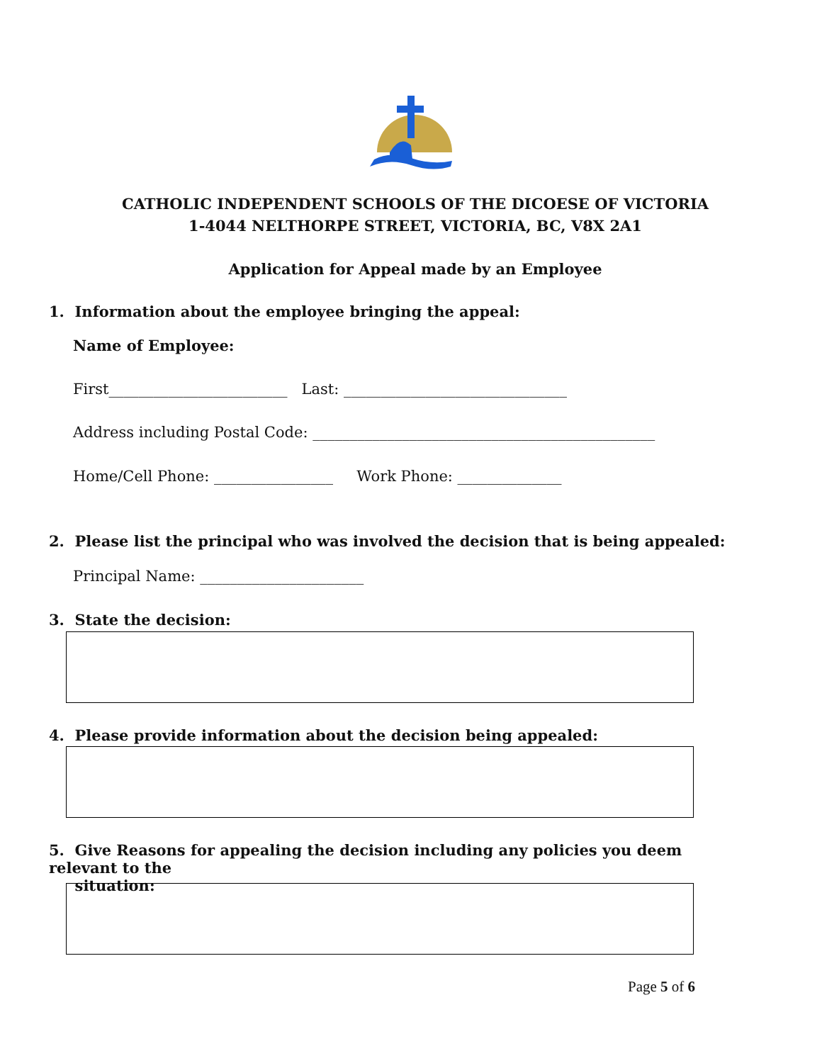CATHOLIC INDEPENDENT SCHOOLS OF THE DICOESE OF VICTORIA
1-4044 NELTHORPE STREET, VICTORIA, BC, V8X 2A1
Application for Appeal made by an Employee
1. Information about the employee bringing the appeal:
Name of Employee:
First________________________ Last: ______________________________
Address including Postal Code: ______________________________________________
Home/Cell Phone: ________________ Work Phone: ______________
2. Please list the principal who was involved the decision that is being appealed:
Principal Name: ______________________
3. State the decision:
4. Please provide information about the decision being appealed:
5. Give Reasons for appealing the decision including any policies you deem relevant to the
situation:
Page 5 of 6